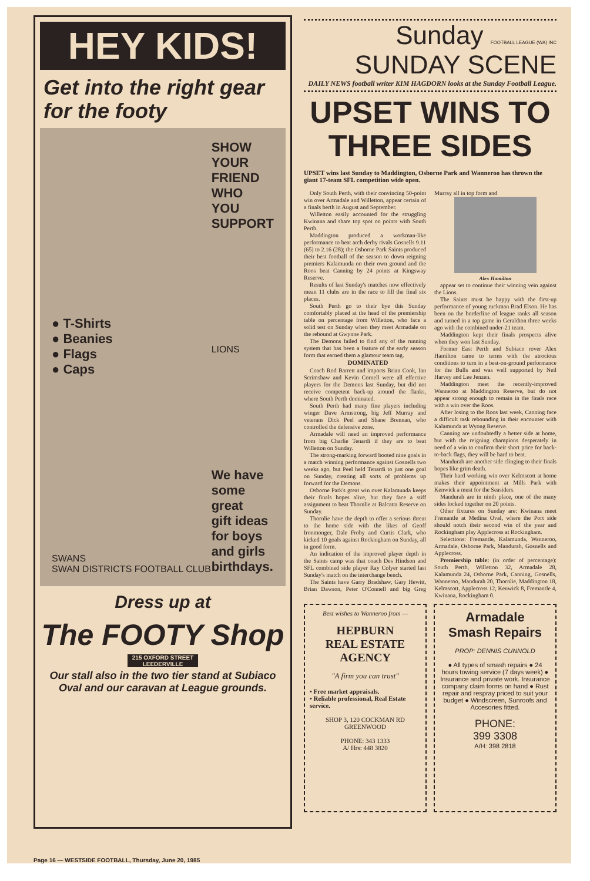HEY KIDS!
Get into the right gear for the footy
● T-Shirts
● Beanies
● Flags
● Caps
SWANS
SWAN DISTRICTS FOOTBALL CLUB
SHOW
YOUR
FRIEND
WHO
YOU
SUPPORT
LIONS
We have
some
great
gift ideas
for boys
and girls
birthdays.
Dress up at
The FOOTY Shop
215 OXFORD STREET LEEDERVILLE
Our stall also in the two tier stand at Subiaco Oval and our caravan at League grounds.
Sunday FOOTBALL LEAGUE (WA) INC SUNDAY SCENE
DAILY NEWS football writer KIM HAGDORN looks at the Sunday Football League.
UPSET WINS TO THREE SIDES
UPSET wins last Sunday to Maddington, Osborne Park and Wanneroo has thrown the giant 17-team SFL competition wide open.
Only South Perth, with their convincing 50-point win over Armadale and Willetton, appear certain of a finals berth in August and September.
Willetton easily accounted for the struggling Kwinana and share top spot on points with South Perth.
Maddington produced a workman-like performance to beat arch derby rivals Gosnells 9.11 (65) to 2.16 (28); the Osborne Park Saints produced their best football of the season to down reigning premiers Kalamunda on their own ground and the Roos beat Canning by 24 points at Kingsway Reserve.
Results of last Sunday's matches now effectively mean 11 clubs are in the race to fill the final six places.
South Perth go to their bye this Sunday comfortably placed at the head of the premiership table on percentage from Willetton, who face a solid test on Sunday when they meet Armadale on the rebound at Gwynne Park.
The Demons failed to find any of the running system that has been a feature of the early season form that earned them a glamour team tag.
DOMINATED
Coach Rod Barrett and imports Brian Cook, Ian Scrimshaw and Kevin Cornell were all effective players for the Demons last Sunday, but did not receive competent back-up around the flanks, where South Perth dominated.
South Perth had many fine players including winger Dave Armstrong, big Jeff Murray and veterans Dick Peel and Shane Brennan, who controlled the defensive zone.
Armadale will need an improved performance from big Charlie Tenardi if they are to beat Willetton on Sunday.
The strong-marking forward booted nine goals in a match winning performance against Gosnells two weeks ago, but Peel held Tenardi to just one goal on Sunday, creating all sorts of problems up forward for the Demons.
Osborne Park's great win over Kalamunda keeps their finals hopes alive, but they face a stiff assignment to beat Thornlie at Balcatta Reserve on Sunday.
Thornlie have the depth to offer a serious threat to the home side with the likes of Geoff Ironmonger, Dale Froby and Curtis Clark, who kicked 10 goals against Rockingham on Sunday, all in good form.
An indication of the improved player depth in the Saints camp was that coach Des Hindson and SFL combined side player Ray Colyer started last Sunday's match on the interchange bench.
The Saints have Garry Bradshaw, Gary Hewitt, Brian Dawson, Peter O'Connell and big Greg Murray all in top form and
Alex Hamilton
appear set to continue their winning vein against the Lions.
The Saints must be happy with the first-up performance of young ruckman Brad Elson. He has been on the borderline of league ranks all season and turned in a top game in Geraldton three weeks ago with the combined under-21 team.
Maddington kept their finals prospects alive when they won last Sunday.
Former East Perth and Subiaco rover Alex Hamilton came to terms with the atrocious conditions to turn in a best-on-ground performance for the Bulls and was well supported by Neil Harvey and Lee Jenzen.
Maddington meet the recently-improved Wanneroo at Maddington Reserve, but do not appear strong enough to remain in the finals race with a win over the Roos.
After losing to the Roos last week, Canning face a difficult task rebounding in their encounter with Kalamunda at Wyong Reserve.
Canning are undoubtedly a better side at home, but with the reigning champions desperately in need of a win to confirm their short price for back-to-back flags, they will be hard to beat.
Mandurah are another side clinging to their finals hopes like grim death.
Their hard working win over Kelmscott at home makes their appointment at Mills Park with Kenwick a must for the Seasiders.
Mandurah are in ninth place, one of the many sides locked together on 20 points.
Other fixtures on Sunday are: Kwinana meet Fremantle at Medina Oval, where the Port side should notch their second win of the year and Rockingham play Applecross at Rockingham.
Selections: Fremantle, Kalamunda, Wanneroo, Armadale, Osborne Park, Mandurah, Gosnells and Applecross.
Premiership table: (in order of percentage): South Perth, Willetton 32, Armadale 28, Kalamunda 24, Osborne Park, Canning, Gosnells, Wanneroo, Mandurah 20, Thornlie, Maddington 18, Kelmscott, Applecross 12, Kenwick 8, Fremantle 4, Kwinana, Rockingham 0.
Best wishes to Wanneroo from —
HEPBURN
REAL ESTATE
AGENCY
"A firm you can trust"
• Free market appraisals.
• Reliable professional, Real Estate service.
SHOP 3, 120 COCKMAN RD
GREENWOOD
PHONE: 343 1333
A/ Hrs: 448 3820
Armadale
Smash Repairs
PROP: DENNIS CUNNOLD
● All types of smash repairs ● 24 hours towing service (7 days week) ● Insurance and private work. Insurance company claim forms on hand ● Rust repair and respray priced to suit your budget ● Windscreen, Sunroofs and Accesories fitted.
PHONE:
399 3308
A/H: 398 2818
Page 16 — WESTSIDE FOOTBALL, Thursday, June 20, 1985